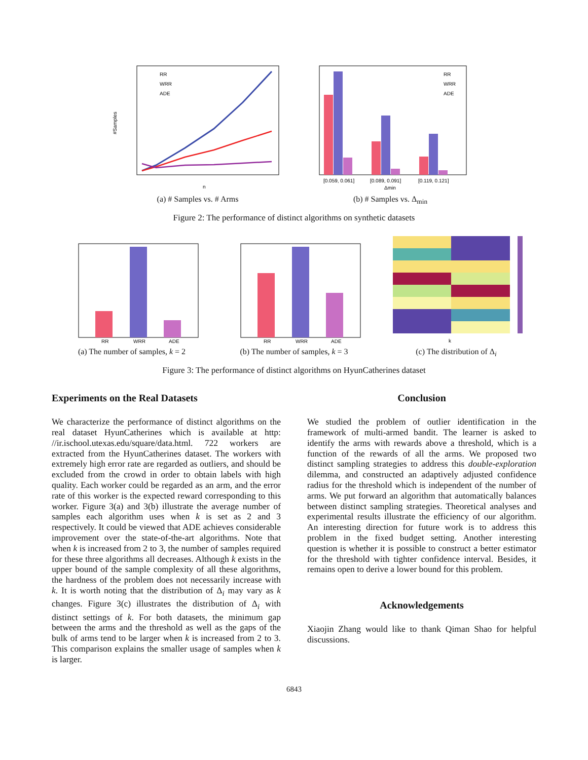RR
WRR
ADE
n
#Samples
(a) # Samples vs. # Arms
RR
WRR
ADE
[0.059, 0.061]
[0.089, 0.091]
[0.119, 0.121]
Δmin
(b) # Samples vs. Δ<sub>min</sub>
Figure 2: The performance of distinct algorithms on synthetic datasets
RR
WRR
ADE
(a) The number of samples, k = 2
RR
WRR
ADE
(b) The number of samples, k = 3
k
(c) The distribution of Δ<sub>i</sub>
Figure 3: The performance of distinct algorithms on HyunCatherines dataset
Experiments on the Real Datasets
We characterize the performance of distinct algorithms on the real dataset HyunCatherines which is available at http: //ir.ischool.utexas.edu/square/data.html. 722 workers are extracted from the HyunCatherines dataset. The workers with extremely high error rate are regarded as outliers, and should be excluded from the crowd in order to obtain labels with high quality. Each worker could be regarded as an arm, and the error rate of this worker is the expected reward corresponding to this worker. Figure 3(a) and 3(b) illustrate the average number of samples each algorithm uses when k is set as 2 and 3 respectively. It could be viewed that ADE achieves considerable improvement over the state-of-the-art algorithms. Note that when k is increased from 2 to 3, the number of samples required for these three algorithms all decreases. Although k exists in the upper bound of the sample complexity of all these algorithms, the hardness of the problem does not necessarily increase with k. It is worth noting that the distribution of Δ<sub>i</sub> may vary as k changes. Figure 3(c) illustrates the distribution of Δ<sub>i</sub> with distinct settings of k. For both datasets, the minimum gap between the arms and the threshold as well as the gaps of the bulk of arms tend to be larger when k is increased from 2 to 3. This comparison explains the smaller usage of samples when k is larger.
Conclusion
We studied the problem of outlier identification in the framework of multi-armed bandit. The learner is asked to identify the arms with rewards above a threshold, which is a function of the rewards of all the arms. We proposed two distinct sampling strategies to address this double-exploration dilemma, and constructed an adaptively adjusted confidence radius for the threshold which is independent of the number of arms. We put forward an algorithm that automatically balances between distinct sampling strategies. Theoretical analyses and experimental results illustrate the efficiency of our algorithm. An interesting direction for future work is to address this problem in the fixed budget setting. Another interesting question is whether it is possible to construct a better estimator for the threshold with tighter confidence interval. Besides, it remains open to derive a lower bound for this problem.
Acknowledgements
Xiaojin Zhang would like to thank Qiman Shao for helpful discussions.
6843